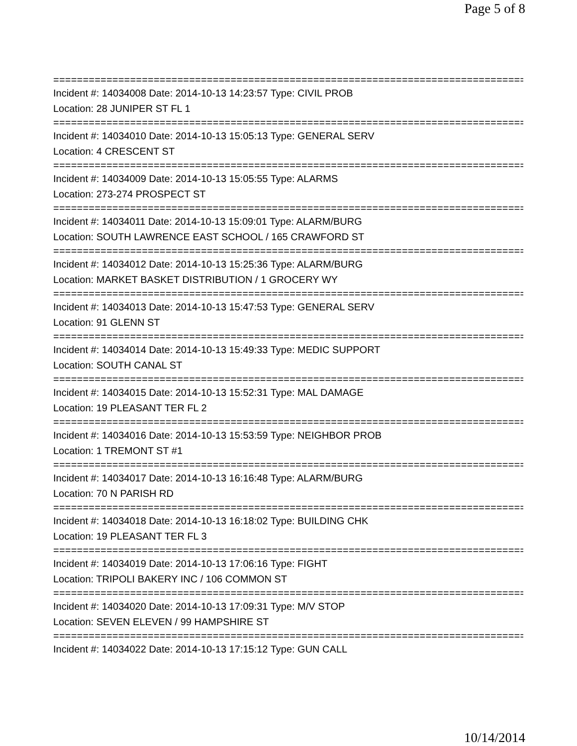Page 5 of 8
================================================================================
Incident #: 14034008 Date: 2014-10-13 14:23:57 Type: CIVIL PROB
Location: 28 JUNIPER ST FL 1
================================================================================
Incident #: 14034010 Date: 2014-10-13 15:05:13 Type: GENERAL SERV
Location: 4 CRESCENT ST
================================================================================
Incident #: 14034009 Date: 2014-10-13 15:05:55 Type: ALARMS
Location: 273-274 PROSPECT ST
================================================================================
Incident #: 14034011 Date: 2014-10-13 15:09:01 Type: ALARM/BURG
Location: SOUTH LAWRENCE EAST SCHOOL / 165 CRAWFORD ST
================================================================================
Incident #: 14034012 Date: 2014-10-13 15:25:36 Type: ALARM/BURG
Location: MARKET BASKET DISTRIBUTION / 1 GROCERY WY
================================================================================
Incident #: 14034013 Date: 2014-10-13 15:47:53 Type: GENERAL SERV
Location: 91 GLENN ST
================================================================================
Incident #: 14034014 Date: 2014-10-13 15:49:33 Type: MEDIC SUPPORT
Location: SOUTH CANAL ST
================================================================================
Incident #: 14034015 Date: 2014-10-13 15:52:31 Type: MAL DAMAGE
Location: 19 PLEASANT TER FL 2
================================================================================
Incident #: 14034016 Date: 2014-10-13 15:53:59 Type: NEIGHBOR PROB
Location: 1 TREMONT ST #1
================================================================================
Incident #: 14034017 Date: 2014-10-13 16:16:48 Type: ALARM/BURG
Location: 70 N PARISH RD
================================================================================
Incident #: 14034018 Date: 2014-10-13 16:18:02 Type: BUILDING CHK
Location: 19 PLEASANT TER FL 3
================================================================================
Incident #: 14034019 Date: 2014-10-13 17:06:16 Type: FIGHT
Location: TRIPOLI BAKERY INC / 106 COMMON ST
================================================================================
Incident #: 14034020 Date: 2014-10-13 17:09:31 Type: M/V STOP
Location: SEVEN ELEVEN / 99 HAMPSHIRE ST
================================================================================
Incident #: 14034022 Date: 2014-10-13 17:15:12 Type: GUN CALL
10/14/2014